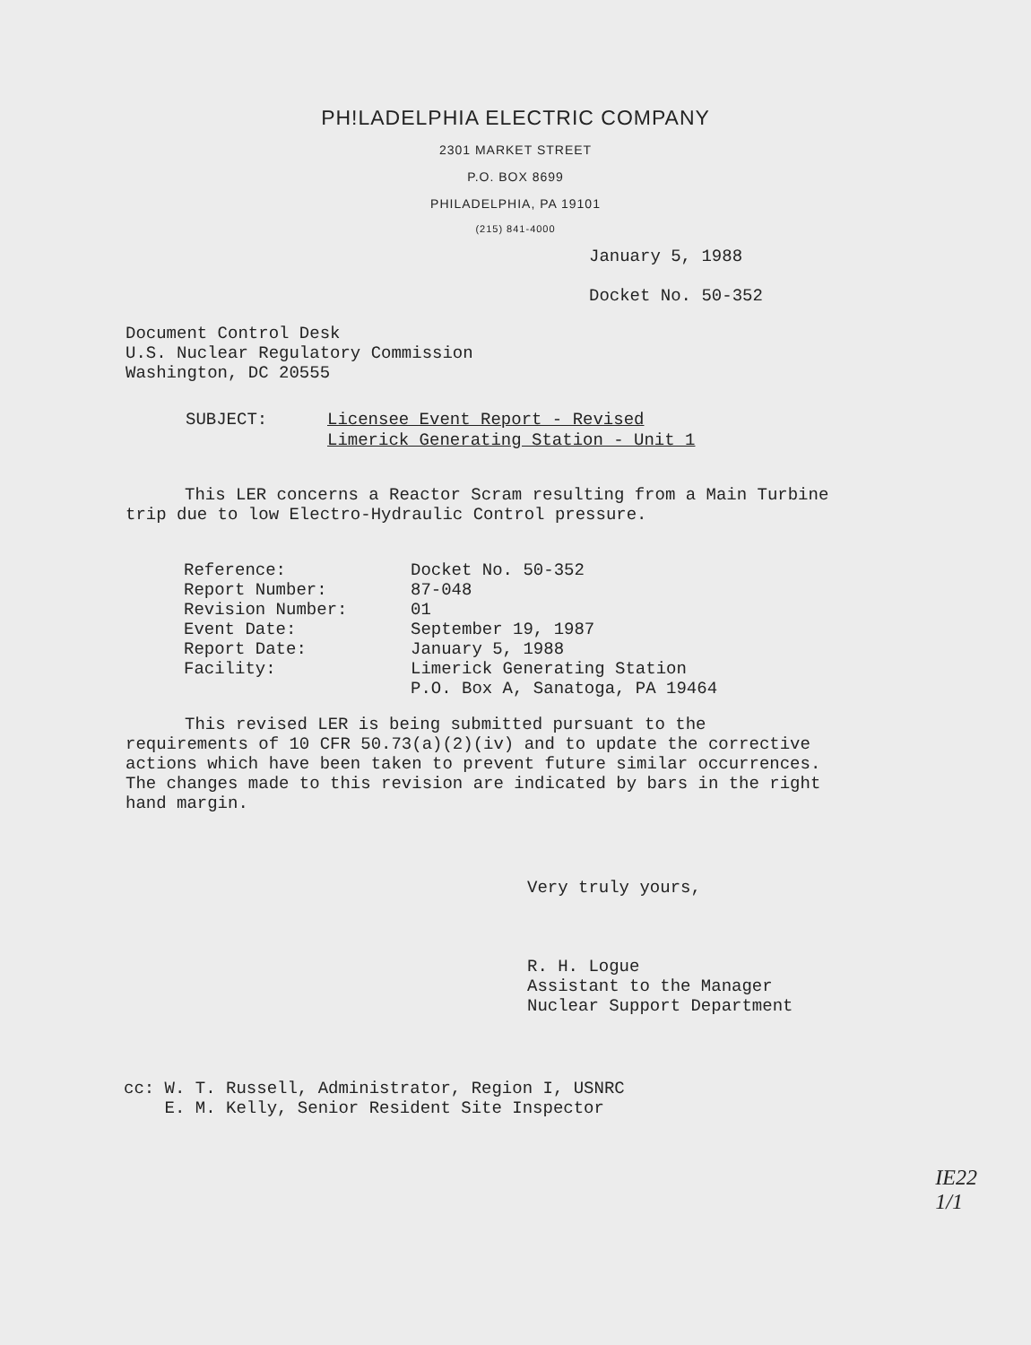PH!LADELPHIA ELECTRIC COMPANY
2301 MARKET STREET
P.O. BOX 8699
PHILADELPHIA, PA 19101
(215) 841-4000
January 5, 1988
Docket No. 50-352
Document Control Desk
U.S. Nuclear Regulatory Commission
Washington, DC 20555
SUBJECT: Licensee Event Report - Revised
Limerick Generating Station - Unit 1
This LER concerns a Reactor Scram resulting from a Main Turbine trip due to low Electro-Hydraulic Control pressure.
Reference: Docket No. 50-352
Report Number: 87-048
Revision Number: 01
Event Date: September 19, 1987
Report Date: January 5, 1988
Facility: Limerick Generating Station
P.O. Box A, Sanatoga, PA 19464
This revised LER is being submitted pursuant to the requirements of 10 CFR 50.73(a)(2)(iv) and to update the corrective actions which have been taken to prevent future similar occurrences. The changes made to this revision are indicated by bars in the right hand margin.
Very truly yours,
R. H. Logue
Assistant to the Manager
Nuclear Support Department
cc: W. T. Russell, Administrator, Region I, USNRC
E. M. Kelly, Senior Resident Site Inspector
IE22
1/1